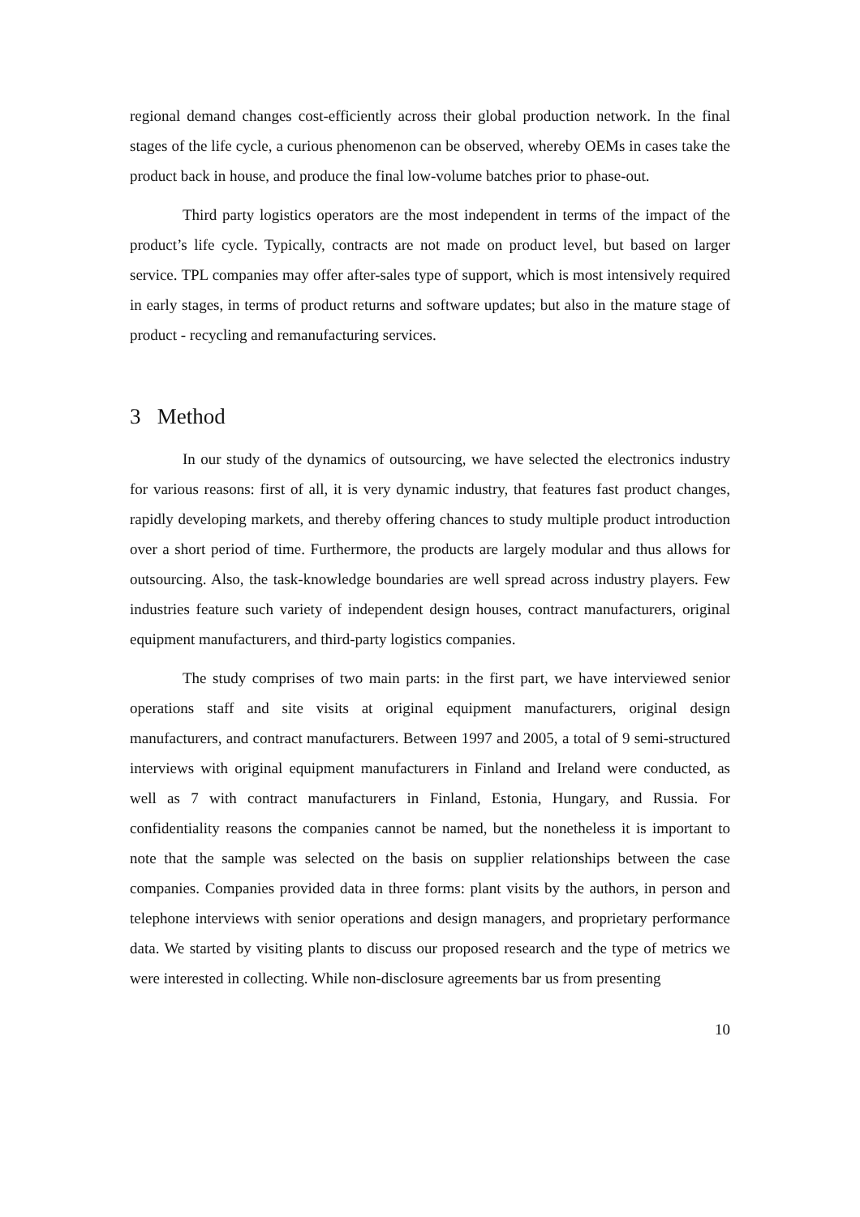regional demand changes cost-efficiently across their global production network. In the final stages of the life cycle, a curious phenomenon can be observed, whereby OEMs in cases take the product back in house, and produce the final low-volume batches prior to phase-out.
Third party logistics operators are the most independent in terms of the impact of the product’s life cycle. Typically, contracts are not made on product level, but based on larger service. TPL companies may offer after-sales type of support, which is most intensively required in early stages, in terms of product returns and software updates; but also in the mature stage of product - recycling and remanufacturing services.
3 Method
In our study of the dynamics of outsourcing, we have selected the electronics industry for various reasons: first of all, it is very dynamic industry, that features fast product changes, rapidly developing markets, and thereby offering chances to study multiple product introduction over a short period of time. Furthermore, the products are largely modular and thus allows for outsourcing. Also, the task-knowledge boundaries are well spread across industry players. Few industries feature such variety of independent design houses, contract manufacturers, original equipment manufacturers, and third-party logistics companies.
The study comprises of two main parts: in the first part, we have interviewed senior operations staff and site visits at original equipment manufacturers, original design manufacturers, and contract manufacturers. Between 1997 and 2005, a total of 9 semi-structured interviews with original equipment manufacturers in Finland and Ireland were conducted, as well as 7 with contract manufacturers in Finland, Estonia, Hungary, and Russia. For confidentiality reasons the companies cannot be named, but the nonetheless it is important to note that the sample was selected on the basis on supplier relationships between the case companies. Companies provided data in three forms: plant visits by the authors, in person and telephone interviews with senior operations and design managers, and proprietary performance data. We started by visiting plants to discuss our proposed research and the type of metrics we were interested in collecting. While non-disclosure agreements bar us from presenting
10